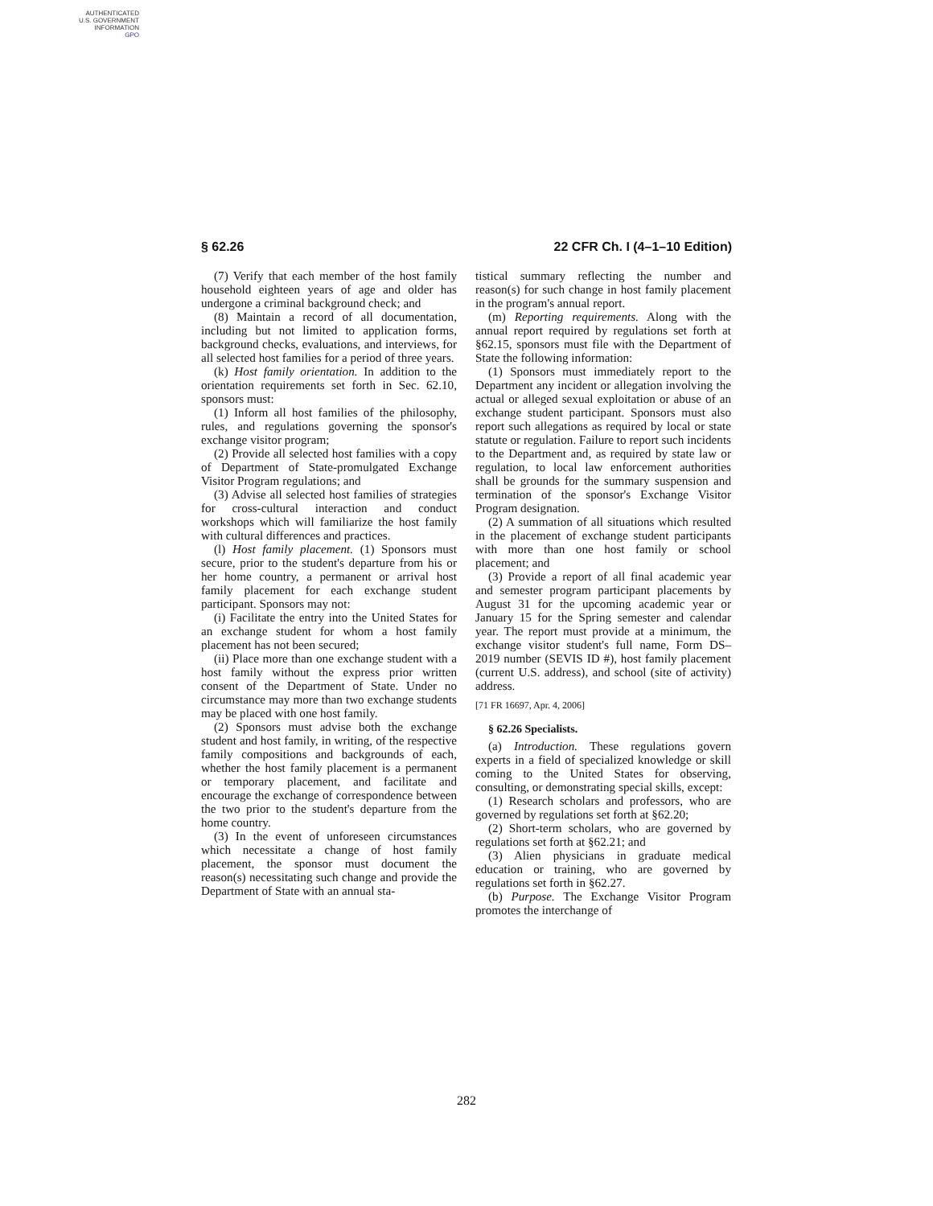AUTHENTICATED
U.S. GOVERNMENT
INFORMATION
GPO
§ 62.26 22 CFR Ch. I (4–1–10 Edition)
(7) Verify that each member of the host family household eighteen years of age and older has undergone a criminal background check; and
(8) Maintain a record of all documentation, including but not limited to application forms, background checks, evaluations, and interviews, for all selected host families for a period of three years.
(k) Host family orientation. In addition to the orientation requirements set forth in Sec. 62.10, sponsors must:
(1) Inform all host families of the philosophy, rules, and regulations governing the sponsor's exchange visitor program;
(2) Provide all selected host families with a copy of Department of State-promulgated Exchange Visitor Program regulations; and
(3) Advise all selected host families of strategies for cross-cultural interaction and conduct workshops which will familiarize the host family with cultural differences and practices.
(l) Host family placement. (1) Sponsors must secure, prior to the student's departure from his or her home country, a permanent or arrival host family placement for each exchange student participant. Sponsors may not:
(i) Facilitate the entry into the United States for an exchange student for whom a host family placement has not been secured;
(ii) Place more than one exchange student with a host family without the express prior written consent of the Department of State. Under no circumstance may more than two exchange students may be placed with one host family.
(2) Sponsors must advise both the exchange student and host family, in writing, of the respective family compositions and backgrounds of each, whether the host family placement is a permanent or temporary placement, and facilitate and encourage the exchange of correspondence between the two prior to the student's departure from the home country.
(3) In the event of unforeseen circumstances which necessitate a change of host family placement, the sponsor must document the reason(s) necessitating such change and provide the Department of State with an annual sta-
tistical summary reflecting the number and reason(s) for such change in host family placement in the program's annual report.
(m) Reporting requirements. Along with the annual report required by regulations set forth at §62.15, sponsors must file with the Department of State the following information:
(1) Sponsors must immediately report to the Department any incident or allegation involving the actual or alleged sexual exploitation or abuse of an exchange student participant. Sponsors must also report such allegations as required by local or state statute or regulation. Failure to report such incidents to the Department and, as required by state law or regulation, to local law enforcement authorities shall be grounds for the summary suspension and termination of the sponsor's Exchange Visitor Program designation.
(2) A summation of all situations which resulted in the placement of exchange student participants with more than one host family or school placement; and
(3) Provide a report of all final academic year and semester program participant placements by August 31 for the upcoming academic year or January 15 for the Spring semester and calendar year. The report must provide at a minimum, the exchange visitor student's full name, Form DS–2019 number (SEVIS ID #), host family placement (current U.S. address), and school (site of activity) address.
[71 FR 16697, Apr. 4, 2006]
§ 62.26 Specialists.
(a) Introduction. These regulations govern experts in a field of specialized knowledge or skill coming to the United States for observing, consulting, or demonstrating special skills, except:
(1) Research scholars and professors, who are governed by regulations set forth at §62.20;
(2) Short-term scholars, who are governed by regulations set forth at §62.21; and
(3) Alien physicians in graduate medical education or training, who are governed by regulations set forth in §62.27.
(b) Purpose. The Exchange Visitor Program promotes the interchange of
282